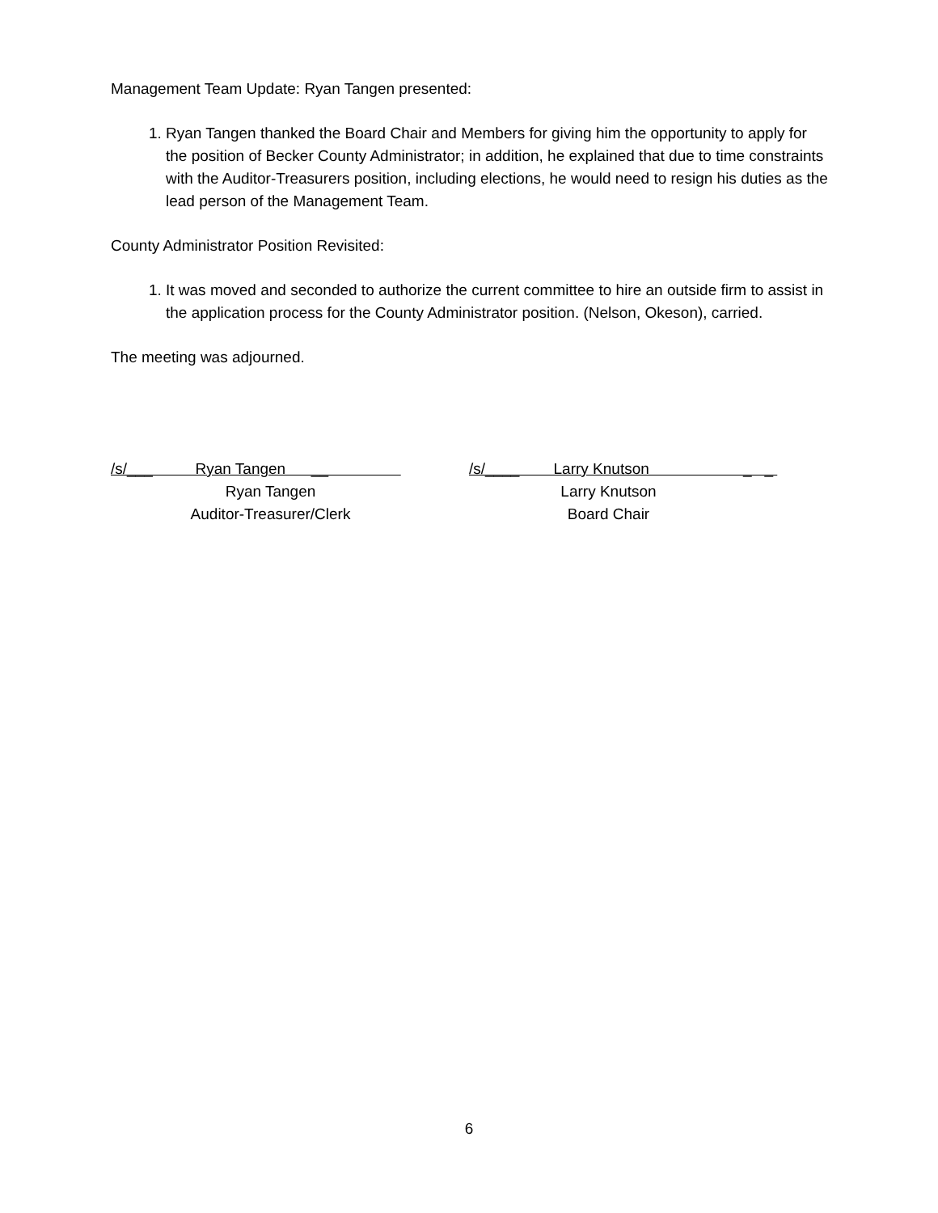Management Team Update: Ryan Tangen presented:
1. Ryan Tangen thanked the Board Chair and Members for giving him the opportunity to apply for the position of Becker County Administrator; in addition, he explained that due to time constraints with the Auditor-Treasurers position, including elections, he would need to resign his duties as the lead person of the Management Team.
County Administrator Position Revisited:
1. It was moved and seconded to authorize the current committee to hire an outside firm to assist in the application process for the County Administrator position. (Nelson, Okeson), carried.
The meeting was adjourned.
/s/___ Ryan Tangen __
Ryan Tangen
Auditor-Treasurer/Clerk
/s/____ Larry Knutson _ _
Larry Knutson
Board Chair
6